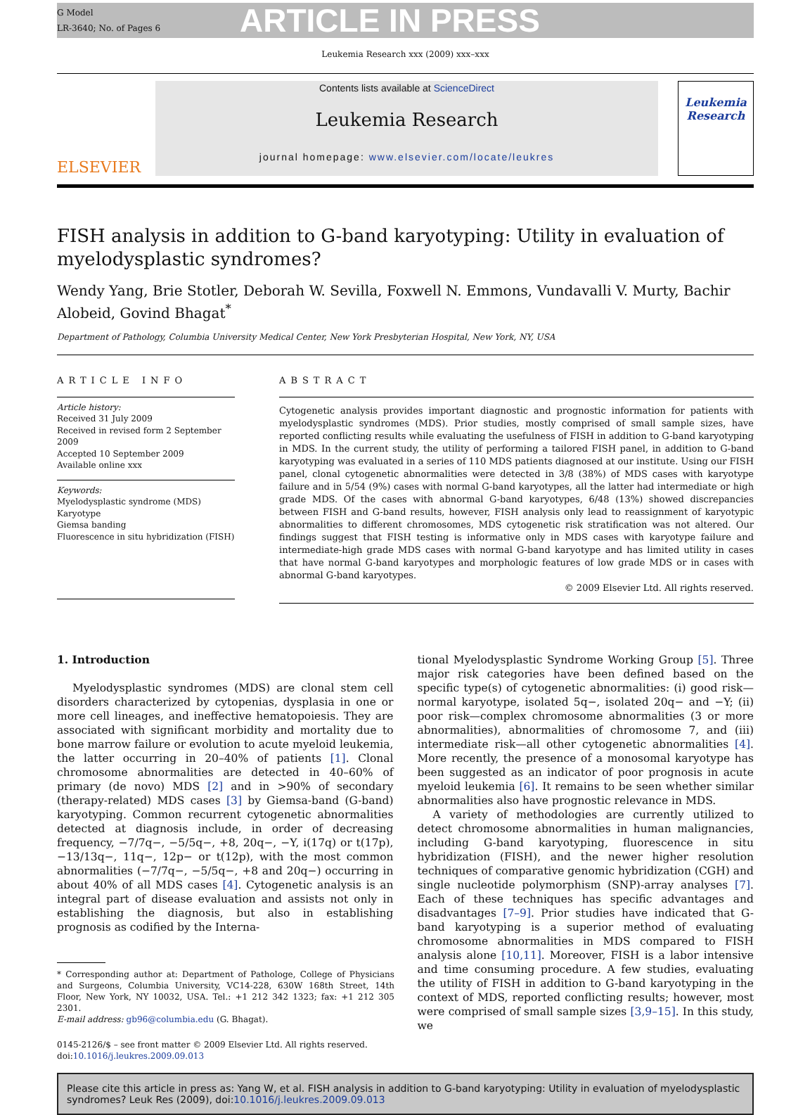G Model
LR-3640; No. of Pages 6
ARTICLE IN PRESS
Leukemia Research xxx (2009) xxx–xxx
ELSEVIER
Contents lists available at ScienceDirect
Leukemia Research
journal homepage: www.elsevier.com/locate/leukres
Leukemia Research
FISH analysis in addition to G-band karyotyping: Utility in evaluation of myelodysplastic syndromes?
Wendy Yang, Brie Stotler, Deborah W. Sevilla, Foxwell N. Emmons, Vundavalli V. Murty, Bachir Alobeid, Govind Bhagat<sup>*</sup>
Department of Pathology, Columbia University Medical Center, New York Presbyterian Hospital, New York, NY, USA
ARTICLE INFO
Article history:
Received 31 July 2009
Received in revised form 2 September 2009
Accepted 10 September 2009
Available online xxx
Keywords:
Myelodysplastic syndrome (MDS)
Karyotype
Giemsa banding
Fluorescence in situ hybridization (FISH)
ABSTRACT
Cytogenetic analysis provides important diagnostic and prognostic information for patients with myelodysplastic syndromes (MDS). Prior studies, mostly comprised of small sample sizes, have reported conflicting results while evaluating the usefulness of FISH in addition to G-band karyotyping in MDS. In the current study, the utility of performing a tailored FISH panel, in addition to G-band karyotyping was evaluated in a series of 110 MDS patients diagnosed at our institute. Using our FISH panel, clonal cytogenetic abnormalities were detected in 3/8 (38%) of MDS cases with karyotype failure and in 5/54 (9%) cases with normal G-band karyotypes, all the latter had intermediate or high grade MDS. Of the cases with abnormal G-band karyotypes, 6/48 (13%) showed discrepancies between FISH and G-band results, however, FISH analysis only lead to reassignment of karyotypic abnormalities to different chromosomes, MDS cytogenetic risk stratification was not altered. Our findings suggest that FISH testing is informative only in MDS cases with karyotype failure and intermediate-high grade MDS cases with normal G-band karyotype and has limited utility in cases that have normal G-band karyotypes and morphologic features of low grade MDS or in cases with abnormal G-band karyotypes.
© 2009 Elsevier Ltd. All rights reserved.
1. Introduction
Myelodysplastic syndromes (MDS) are clonal stem cell disorders characterized by cytopenias, dysplasia in one or more cell lineages, and ineffective hematopoiesis. They are associated with significant morbidity and mortality due to bone marrow failure or evolution to acute myeloid leukemia, the latter occurring in 20–40% of patients [1]. Clonal chromosome abnormalities are detected in 40–60% of primary (de novo) MDS [2] and in >90% of secondary (therapy-related) MDS cases [3] by Giemsa-band (G-band) karyotyping. Common recurrent cytogenetic abnormalities detected at diagnosis include, in order of decreasing frequency, −7/7q−, −5/5q−, +8, 20q−, −Y, i(17q) or t(17p), −13/13q−, 11q−, 12p− or t(12p), with the most common abnormalities (−7/7q−, −5/5q−, +8 and 20q−) occurring in about 40% of all MDS cases [4]. Cytogenetic analysis is an integral part of disease evaluation and assists not only in establishing the diagnosis, but also in establishing prognosis as codified by the Interna-
* Corresponding author at: Department of Pathologe, College of Physicians and Surgeons, Columbia University, VC14-228, 630W 168th Street, 14th Floor, New York, NY 10032, USA. Tel.: +1 212 342 1323; fax: +1 212 305 2301.
E-mail address: gb96@columbia.edu (G. Bhagat).
0145-2126/$ – see front matter © 2009 Elsevier Ltd. All rights reserved.
doi:10.1016/j.leukres.2009.09.013
tional Myelodysplastic Syndrome Working Group [5]. Three major risk categories have been defined based on the specific type(s) of cytogenetic abnormalities: (i) good risk—normal karyotype, isolated 5q−, isolated 20q− and −Y; (ii) poor risk—complex chromosome abnormalities (3 or more abnormalities), abnormalities of chromosome 7, and (iii) intermediate risk—all other cytogenetic abnormalities [4]. More recently, the presence of a monosomal karyotype has been suggested as an indicator of poor prognosis in acute myeloid leukemia [6]. It remains to be seen whether similar abnormalities also have prognostic relevance in MDS.
A variety of methodologies are currently utilized to detect chromosome abnormalities in human malignancies, including G-band karyotyping, fluorescence in situ hybridization (FISH), and the newer higher resolution techniques of comparative genomic hybridization (CGH) and single nucleotide polymorphism (SNP)-array analyses [7]. Each of these techniques has specific advantages and disadvantages [7–9]. Prior studies have indicated that G-band karyotyping is a superior method of evaluating chromosome abnormalities in MDS compared to FISH analysis alone [10,11]. Moreover, FISH is a labor intensive and time consuming procedure. A few studies, evaluating the utility of FISH in addition to G-band karyotyping in the context of MDS, reported conflicting results; however, most were comprised of small sample sizes [3,9–15]. In this study, we
Please cite this article in press as: Yang W, et al. FISH analysis in addition to G-band karyotyping: Utility in evaluation of myelodysplastic syndromes? Leuk Res (2009), doi:10.1016/j.leukres.2009.09.013